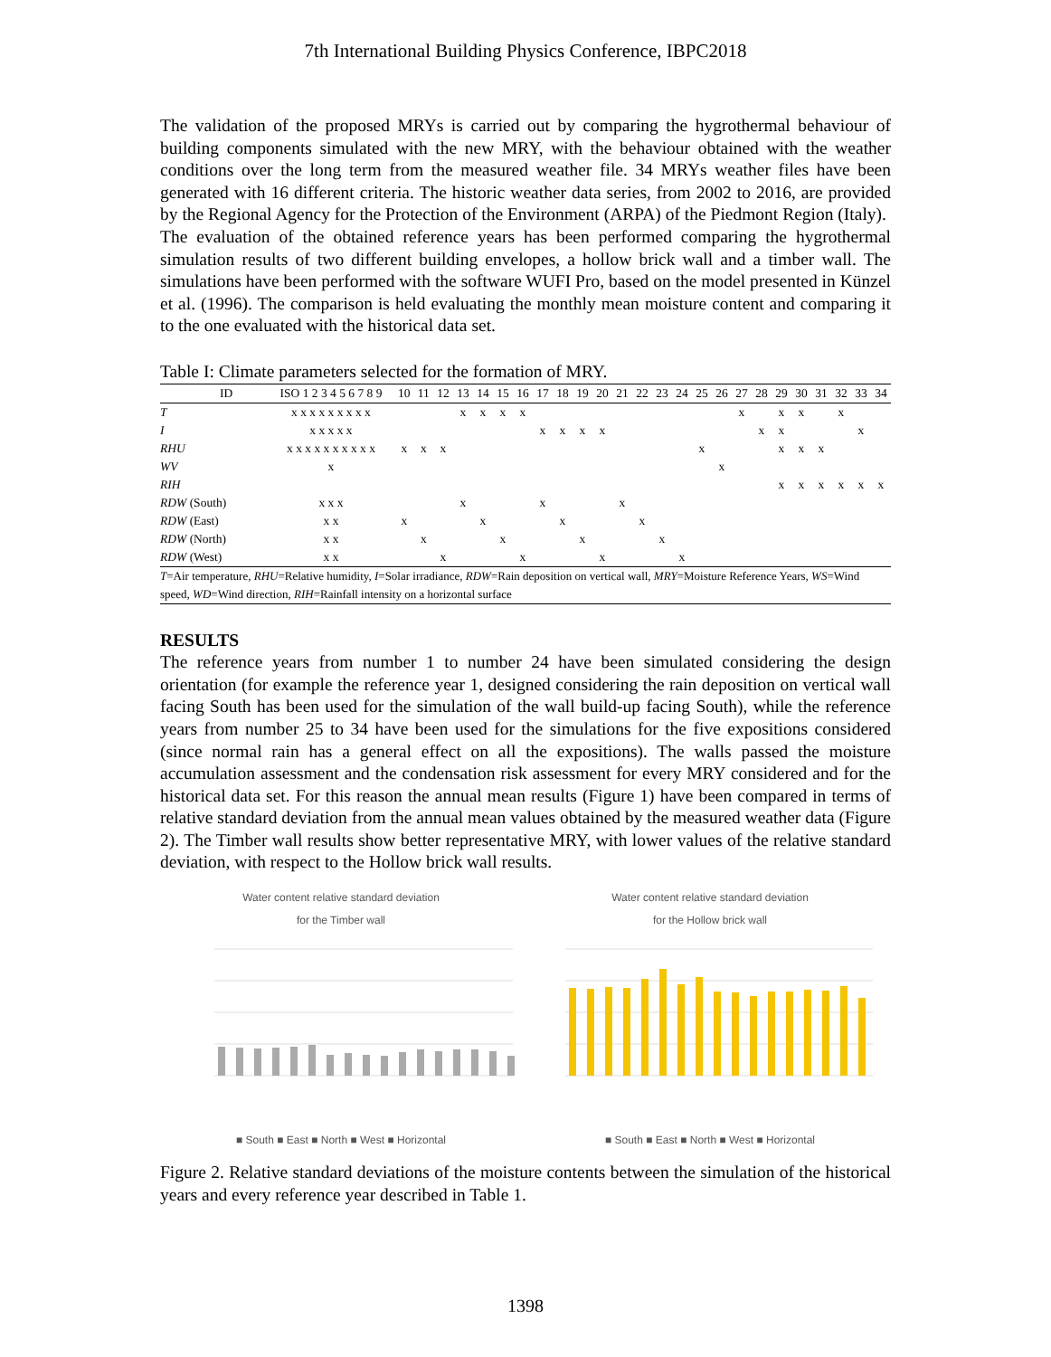7th International Building Physics Conference, IBPC2018
The validation of the proposed MRYs is carried out by comparing the hygrothermal behaviour of building components simulated with the new MRY, with the behaviour obtained with the weather conditions over the long term from the measured weather file. 34 MRYs weather files have been generated with 16 different criteria. The historic weather data series, from 2002 to 2016, are provided by the Regional Agency for the Protection of the Environment (ARPA) of the Piedmont Region (Italy).
The evaluation of the obtained reference years has been performed comparing the hygrothermal simulation results of two different building envelopes, a hollow brick wall and a timber wall. The simulations have been performed with the software WUFI Pro, based on the model presented in Künzel et al. (1996). The comparison is held evaluating the monthly mean moisture content and comparing it to the one evaluated with the historical data set.
Table I: Climate parameters selected for the formation of MRY.
| ID | ISO 1 2 3 4 5 6 7 8 9 | 10 | 11 | 12 | 13 | 14 | 15 | 16 | 17 | 18 | 19 | 20 | 21 | 22 | 23 | 24 | 25 | 26 | 27 | 28 | 29 | 30 | 31 | 32 | 33 | 34 |
| --- | --- | --- | --- | --- | --- | --- | --- | --- | --- | --- | --- | --- | --- | --- | --- | --- | --- | --- | --- | --- | --- | --- | --- | --- | --- | --- |
| T | x x x x x x x x x | | | | x | x | x | x | | | | | | | | | | | x | | x | x | | x | | |
| I | x x x x x | | | | | | | | x | x | x | x | | | | | | | | x | x | | | | x | |
| RHU | x x x x x x x x x x | x | x | x | | | | | | | | | | | | | x | | | | x | x | x | | | |
| WV | x | | | | | | | | | | | | | | | | | x | | | | | | | | |
| RIH | | | | | | | | | | | | | | | | | | | | | x | x | x | x | x | x |
| RDW (South) | x x x | | | | x | | | | x | | | | x | | | | | | | | | | | | | |
| RDW (East) | x x | x | | | | x | | | | x | | | | x | | | | | | | | | | | | |
| RDW (North) | x x | | x | | | | x | | | | x | | | | x | | | | | | | | | | | |
| RDW (West) | x x | | | x | | | | x | | | | x | | | | x | | | | | | | | | | |
| T =Air temperature, RHU =Relative humidity, I =Solar irradiance, RDW =Rain deposition on vertical wall, MRY =Moisture Reference Years, WS =Wind speed, WD =Wind direction, RIH =Rainfall intensity on a horizontal surface | | | | | | | | | | | | | | | | | | | | | | | | | | |
RESULTS
The reference years from number 1 to number 24 have been simulated considering the design orientation (for example the reference year 1, designed considering the rain deposition on vertical wall facing South has been used for the simulation of the wall build-up facing South), while the reference years from number 25 to 34 have been used for the simulations for the five expositions considered (since normal rain has a general effect on all the expositions). The walls passed the moisture accumulation assessment and the condensation risk assessment for every MRY considered and for the historical data set. For this reason the annual mean results (Figure 1) have been compared in terms of relative standard deviation from the annual mean values obtained by the measured weather data (Figure 2). The Timber wall results show better representative MRY, with lower values of the relative standard deviation, with respect to the Hollow brick wall results.
Water content relative standard deviation
for the Timber wall
■ South ■ East ■ North ■ West ■ Horizontal
Water content relative standard deviation
for the Hollow brick wall
■ South ■ East ■ North ■ West ■ Horizontal
Figure 2. Relative standard deviations of the moisture contents between the simulation of the historical years and every reference year described in Table 1.
1398